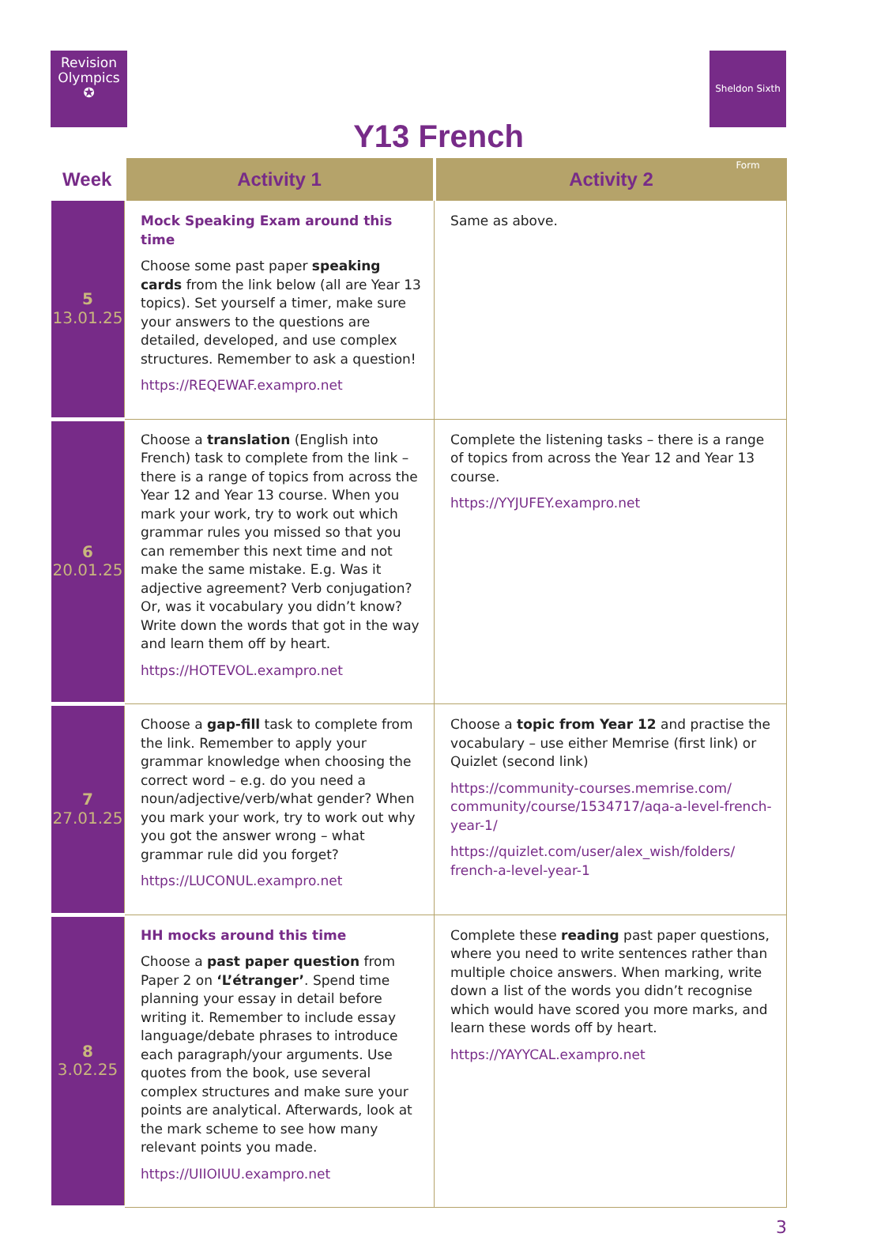Revision
Olympics
✪
Sheldon Sixth Form
Y13 French
| Week | Activity 1 | Activity 2 |
| --- | --- | --- |
| 5 13.01.25 | Mock Speaking Exam around this time Choose some past paper speaking cards from the link below (all are Year 13 topics). Set yourself a timer, make sure your answers to the questions are detailed, developed, and use complex structures. Remember to ask a question! https://REQEWAF.exampro.net | Same as above. |
| 6 20.01.25 | Choose a translation (English into French) task to complete from the link – there is a range of topics from across the Year 12 and Year 13 course. When you mark your work, try to work out which grammar rules you missed so that you can remember this next time and not make the same mistake. E.g. Was it adjective agreement? Verb conjugation? Or, was it vocabulary you didn’t know? Write down the words that got in the way and learn them off by heart. https://HOTEVOL.exampro.net | Complete the listening tasks – there is a range of topics from across the Year 12 and Year 13 course. https://YYJUFEY.exampro.net |
| 7 27.01.25 | Choose a gap-fill task to complete from the link. Remember to apply your grammar knowledge when choosing the correct word – e.g. do you need a noun/adjective/verb/what gender? When you mark your work, try to work out why you got the answer wrong – what grammar rule did you forget? https://LUCONUL.exampro.net | Choose a topic from Year 12 and practise the vocabulary – use either Memrise (first link) or Quizlet (second link) https://community-courses.memrise.com/ community/course/1534717/aqa-a-level-french-year-1/ https://quizlet.com/user/alex_wish/folders/ french-a-level-year-1 |
| 8 3.02.25 | HH mocks around this time Choose a past paper question from Paper 2 on ‘L’étranger’ . Spend time planning your essay in detail before writing it. Remember to include essay language/debate phrases to introduce each paragraph/your arguments. Use quotes from the book, use several complex structures and make sure your points are analytical. Afterwards, look at the mark scheme to see how many relevant points you made. https://UIIOIUU.exampro.net | Complete these reading past paper questions, where you need to write sentences rather than multiple choice answers. When marking, write down a list of the words you didn’t recognise which would have scored you more marks, and learn these words off by heart. https://YAYYCAL.exampro.net |
3